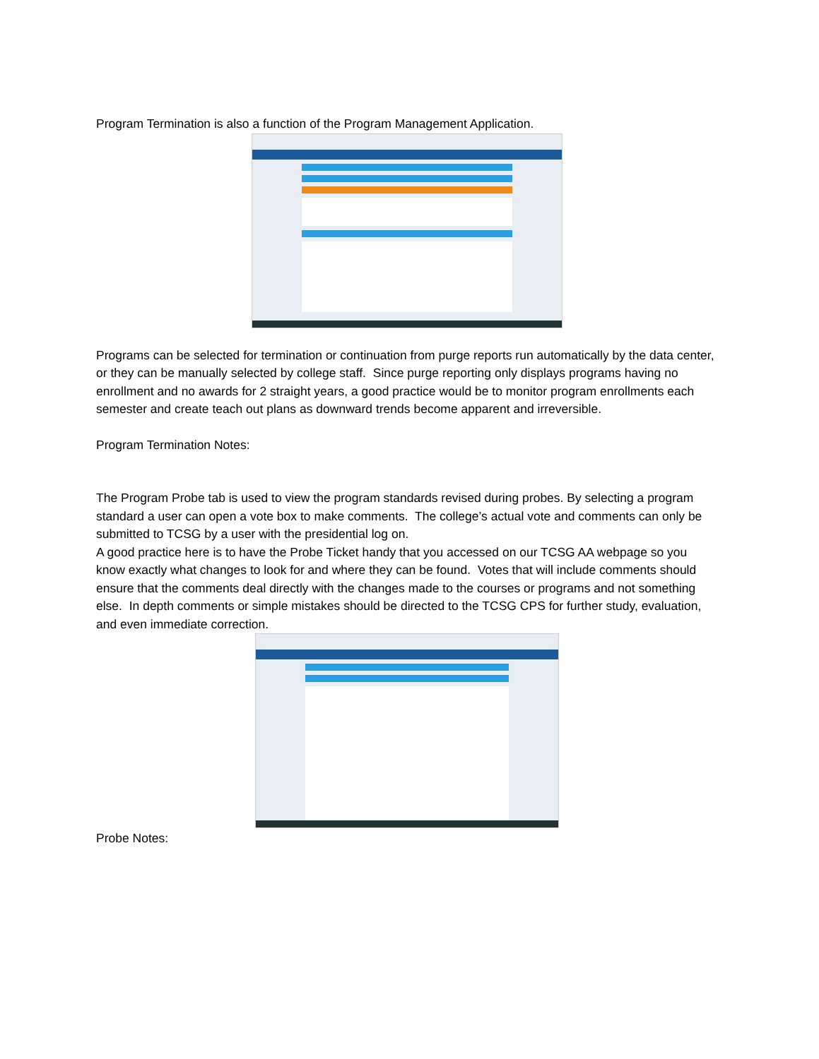Program Termination is also a function of the Program Management Application.
Programs can be selected for termination or continuation from purge reports run automatically by the data center, or they can be manually selected by college staff. Since purge reporting only displays programs having no enrollment and no awards for 2 straight years, a good practice would be to monitor program enrollments each semester and create teach out plans as downward trends become apparent and irreversible.
Program Termination Notes:
The Program Probe tab is used to view the program standards revised during probes. By selecting a program standard a user can open a vote box to make comments. The college’s actual vote and comments can only be submitted to TCSG by a user with the presidential log on.
A good practice here is to have the Probe Ticket handy that you accessed on our TCSG AA webpage so you know exactly what changes to look for and where they can be found. Votes that will include comments should ensure that the comments deal directly with the changes made to the courses or programs and not something else. In depth comments or simple mistakes should be directed to the TCSG CPS for further study, evaluation, and even immediate correction.
Probe Notes: